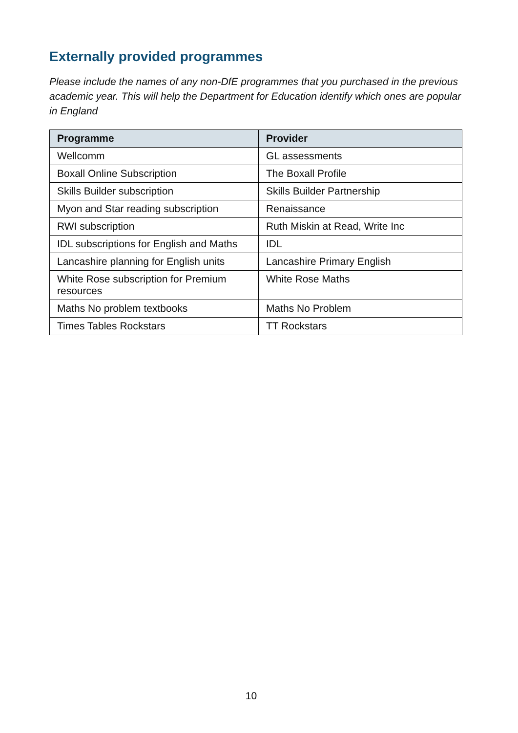Externally provided programmes
Please include the names of any non-DfE programmes that you purchased in the previous academic year. This will help the Department for Education identify which ones are popular in England
| Programme | Provider |
| --- | --- |
| Wellcomm | GL assessments |
| Boxall Online Subscription | The Boxall Profile |
| Skills Builder subscription | Skills Builder Partnership |
| Myon and Star reading subscription | Renaissance |
| RWI subscription | Ruth Miskin at Read, Write Inc |
| IDL subscriptions for English and Maths | IDL |
| Lancashire planning for English units | Lancashire Primary English |
| White Rose subscription for Premium resources | White Rose Maths |
| Maths No problem textbooks | Maths No Problem |
| Times Tables Rockstars | TT Rockstars |
10